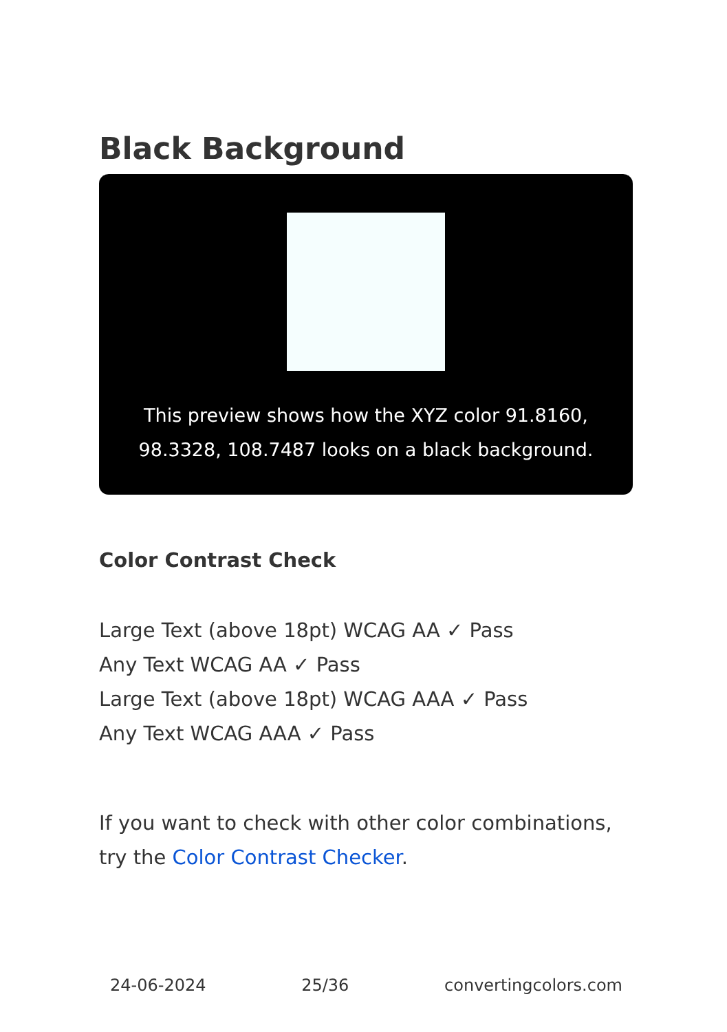Black Background
This preview shows how the XYZ color 91.8160, 98.3328, 108.7487 looks on a black background.
Color Contrast Check
Large Text (above 18pt) WCAG AA ✓ Pass
Any Text WCAG AA ✓ Pass
Large Text (above 18pt) WCAG AAA ✓ Pass
Any Text WCAG AAA ✓ Pass
If you want to check with other color combinations, try the Color Contrast Checker.
24-06-2024 25/36 convertingcolors.com